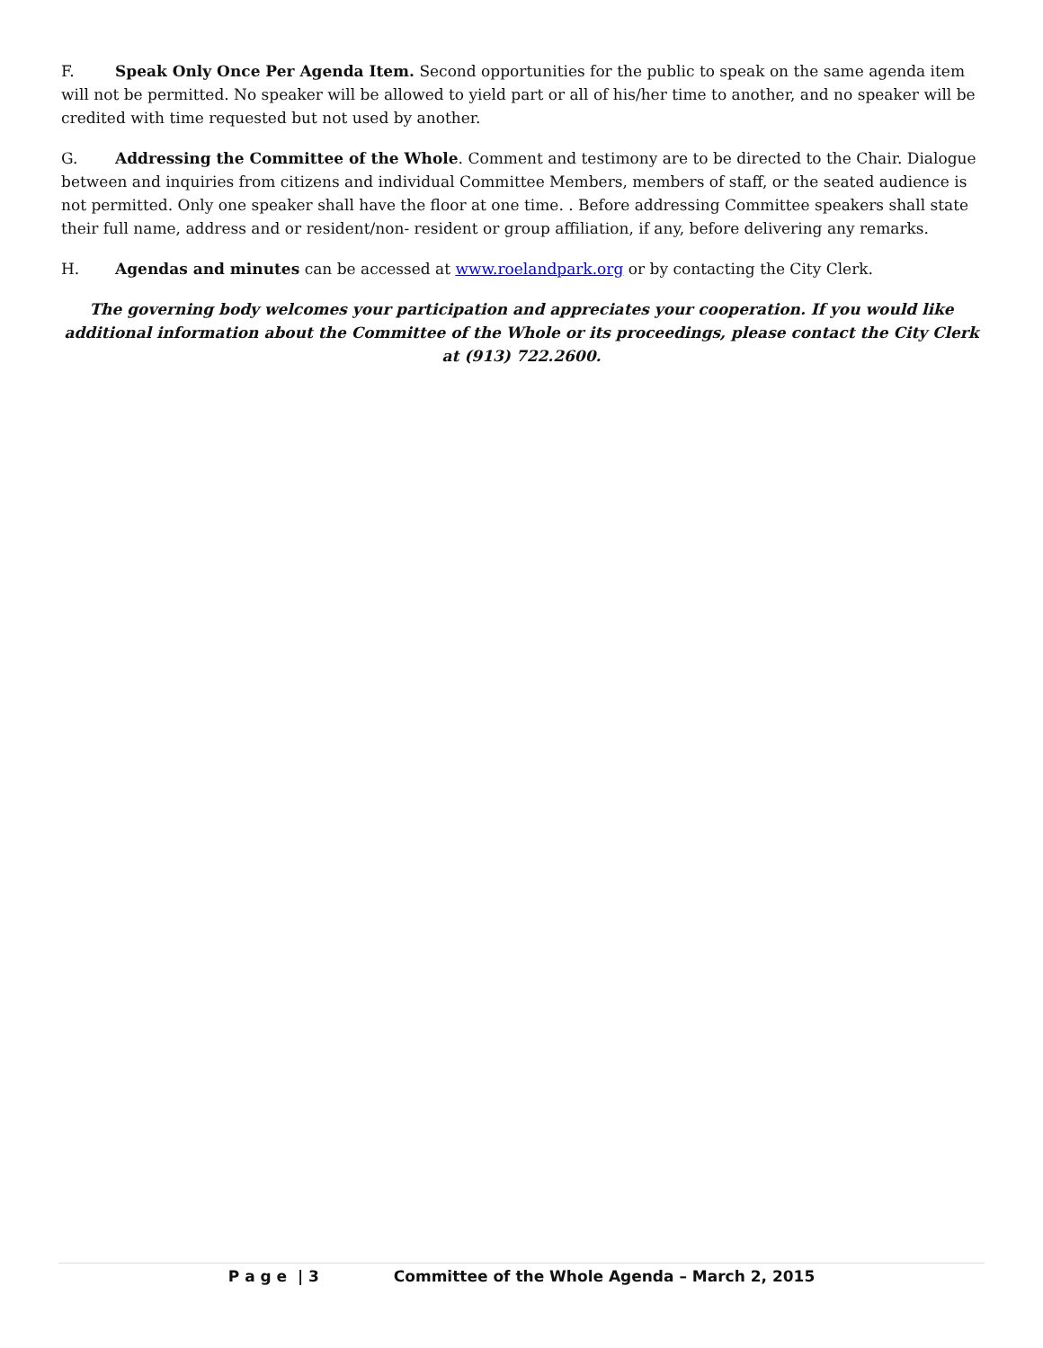F. Speak Only Once Per Agenda Item. Second opportunities for the public to speak on the same agenda item will not be permitted. No speaker will be allowed to yield part or all of his/her time to another, and no speaker will be credited with time requested but not used by another.
G. Addressing the Committee of the Whole. Comment and testimony are to be directed to the Chair. Dialogue between and inquiries from citizens and individual Committee Members, members of staff, or the seated audience is not permitted. Only one speaker shall have the floor at one time. . Before addressing Committee speakers shall state their full name, address and or resident/non- resident or group affiliation, if any, before delivering any remarks.
H. Agendas and minutes can be accessed at www.roelandpark.org or by contacting the City Clerk.
The governing body welcomes your participation and appreciates your cooperation. If you would like additional information about the Committee of the Whole or its proceedings, please contact the City Clerk at (913) 722.2600.
P a g e | 3 Committee of the Whole Agenda – March 2, 2015